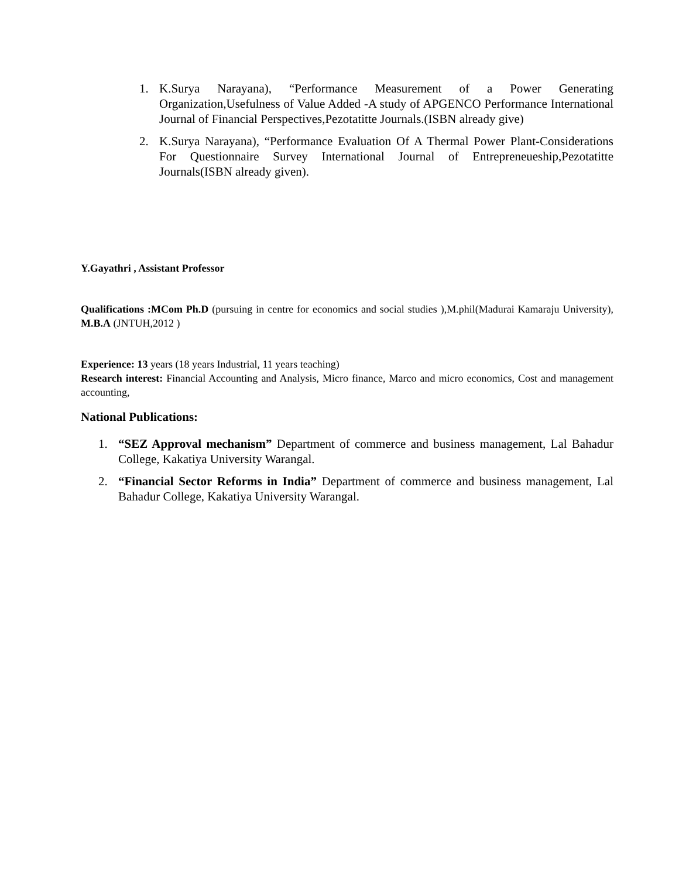1. K.Surya Narayana), “Performance Measurement of a Power Generating Organization,Usefulness of Value Added -A study of APGENCO Performance International Journal of Financial Perspectives,Pezotatitte Journals.(ISBN already give)
2. K.Surya Narayana), “Performance Evaluation Of A Thermal Power Plant-Considerations For Questionnaire Survey International Journal of Entrepreneueship,Pezotatitte Journals(ISBN already given).
Y.Gayathri , Assistant Professor
Qualifications :MCom Ph.D (pursuing in centre for economics and social studies ),M.phil(Madurai Kamaraju University), M.B.A (JNTUH,2012 )
Experience: 13 years (18 years Industrial, 11 years teaching)
Research interest: Financial Accounting and Analysis, Micro finance, Marco and micro economics, Cost and management accounting,
National Publications:
1. “SEZ Approval mechanism” Department of commerce and business management, Lal Bahadur College, Kakatiya University Warangal.
2. “Financial Sector Reforms in India” Department of commerce and business management, Lal Bahadur College, Kakatiya University Warangal.